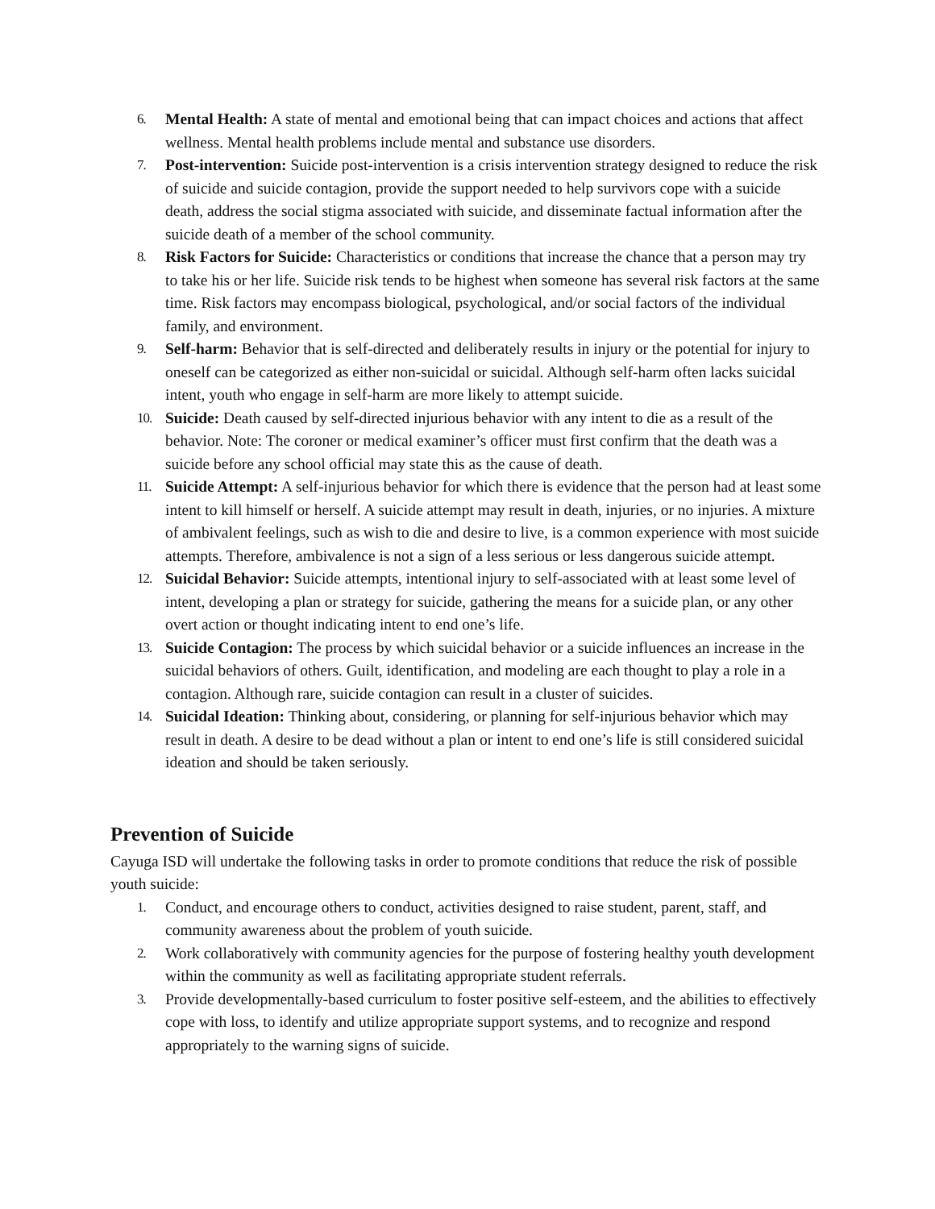6. Mental Health: A state of mental and emotional being that can impact choices and actions that affect wellness. Mental health problems include mental and substance use disorders.
7. Post-intervention: Suicide post-intervention is a crisis intervention strategy designed to reduce the risk of suicide and suicide contagion, provide the support needed to help survivors cope with a suicide death, address the social stigma associated with suicide, and disseminate factual information after the suicide death of a member of the school community.
8. Risk Factors for Suicide: Characteristics or conditions that increase the chance that a person may try to take his or her life. Suicide risk tends to be highest when someone has several risk factors at the same time. Risk factors may encompass biological, psychological, and/or social factors of the individual family, and environment.
9. Self-harm: Behavior that is self-directed and deliberately results in injury or the potential for injury to oneself can be categorized as either non-suicidal or suicidal. Although self-harm often lacks suicidal intent, youth who engage in self-harm are more likely to attempt suicide.
10. Suicide: Death caused by self-directed injurious behavior with any intent to die as a result of the behavior. Note: The coroner or medical examiner’s officer must first confirm that the death was a suicide before any school official may state this as the cause of death.
11. Suicide Attempt: A self-injurious behavior for which there is evidence that the person had at least some intent to kill himself or herself. A suicide attempt may result in death, injuries, or no injuries. A mixture of ambivalent feelings, such as wish to die and desire to live, is a common experience with most suicide attempts. Therefore, ambivalence is not a sign of a less serious or less dangerous suicide attempt.
12. Suicidal Behavior: Suicide attempts, intentional injury to self-associated with at least some level of intent, developing a plan or strategy for suicide, gathering the means for a suicide plan, or any other overt action or thought indicating intent to end one’s life.
13. Suicide Contagion: The process by which suicidal behavior or a suicide influences an increase in the suicidal behaviors of others. Guilt, identification, and modeling are each thought to play a role in a contagion. Although rare, suicide contagion can result in a cluster of suicides.
14. Suicidal Ideation: Thinking about, considering, or planning for self-injurious behavior which may result in death. A desire to be dead without a plan or intent to end one’s life is still considered suicidal ideation and should be taken seriously.
Prevention of Suicide
Cayuga ISD will undertake the following tasks in order to promote conditions that reduce the risk of possible youth suicide:
1. Conduct, and encourage others to conduct, activities designed to raise student, parent, staff, and community awareness about the problem of youth suicide.
2. Work collaboratively with community agencies for the purpose of fostering healthy youth development within the community as well as facilitating appropriate student referrals.
3. Provide developmentally-based curriculum to foster positive self-esteem, and the abilities to effectively cope with loss, to identify and utilize appropriate support systems, and to recognize and respond appropriately to the warning signs of suicide.